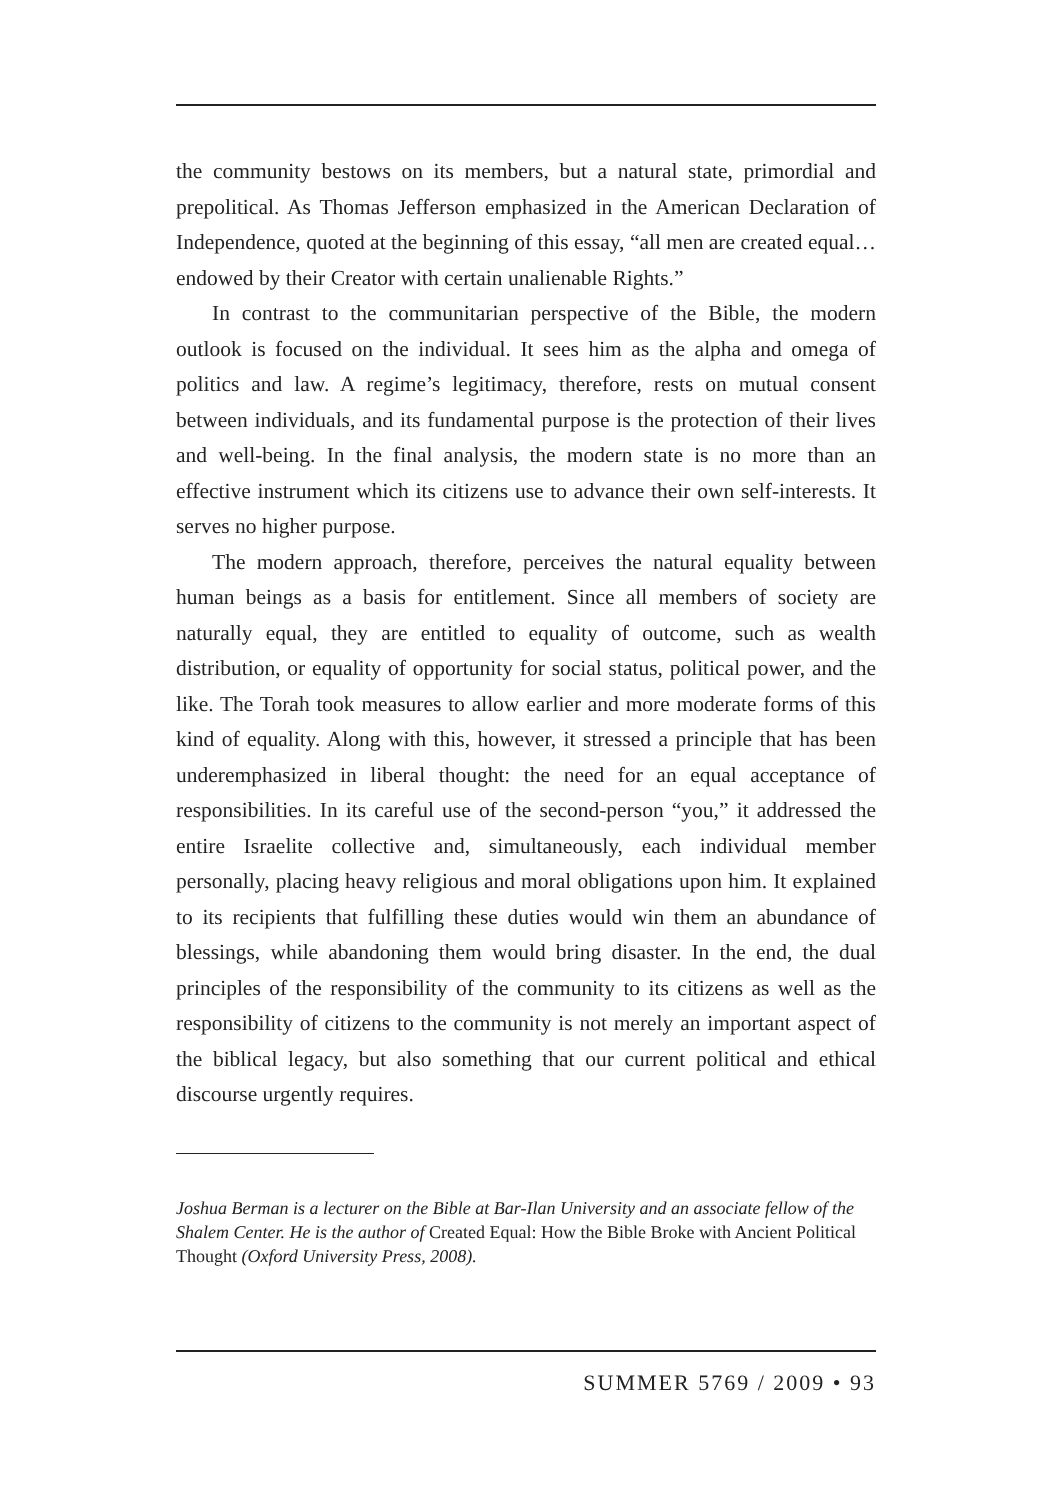the community bestows on its members, but a natural state, primordial and prepolitical. As Thomas Jefferson emphasized in the American Declaration of Independence, quoted at the beginning of this essay, “all men are created equal… endowed by their Creator with certain unalienable Rights.”
In contrast to the communitarian perspective of the Bible, the modern outlook is focused on the individual. It sees him as the alpha and omega of politics and law. A regime’s legitimacy, therefore, rests on mutual consent between individuals, and its fundamental purpose is the protection of their lives and well-being. In the final analysis, the modern state is no more than an effective instrument which its citizens use to advance their own self-interests. It serves no higher purpose.
The modern approach, therefore, perceives the natural equality between human beings as a basis for entitlement. Since all members of society are naturally equal, they are entitled to equality of outcome, such as wealth distribution, or equality of opportunity for social status, political power, and the like. The Torah took measures to allow earlier and more moderate forms of this kind of equality. Along with this, however, it stressed a principle that has been underemphasized in liberal thought: the need for an equal acceptance of responsibilities. In its careful use of the second-person “you,” it addressed the entire Israelite collective and, simultaneously, each individual member personally, placing heavy religious and moral obligations upon him. It explained to its recipients that fulfilling these duties would win them an abundance of blessings, while abandoning them would bring disaster. In the end, the dual principles of the responsibility of the community to its citizens as well as the responsibility of citizens to the community is not merely an important aspect of the biblical legacy, but also something that our current political and ethical discourse urgently requires.
Joshua Berman is a lecturer on the Bible at Bar-Ilan University and an associate fellow of the Shalem Center. He is the author of Created Equal: How the Bible Broke with Ancient Political Thought (Oxford University Press, 2008).
SUMMER 5769 / 2009 • 93